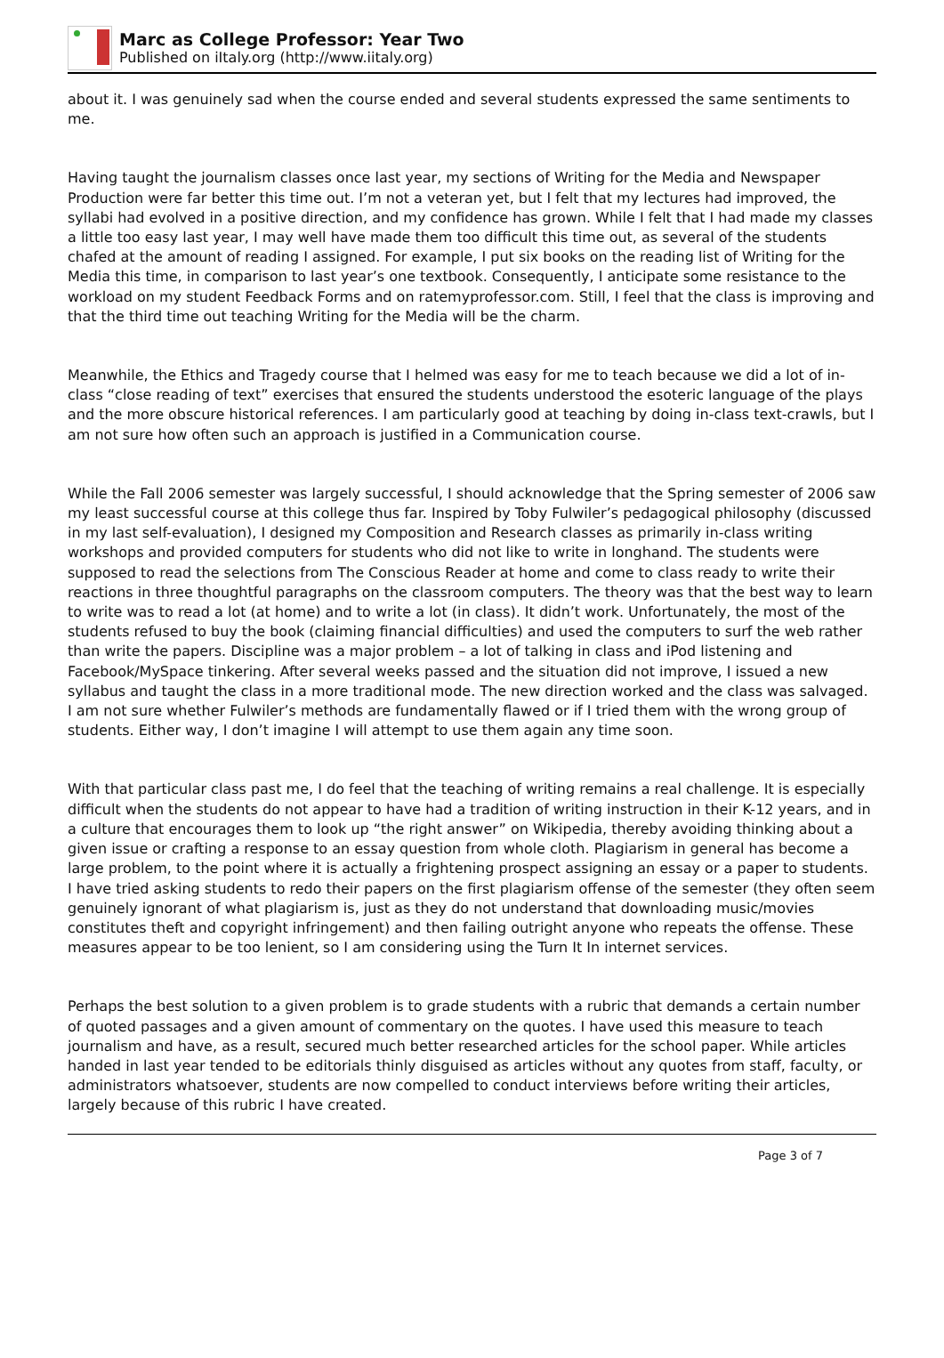Marc as College Professor: Year Two
Published on iItaly.org (http://www.iitaly.org)
about it. I was genuinely sad when the course ended and several students expressed the same sentiments to me.
Having taught the journalism classes once last year, my sections of Writing for the Media and Newspaper Production were far better this time out. I’m not a veteran yet, but I felt that my lectures had improved, the syllabi had evolved in a positive direction, and my confidence has grown. While I felt that I had made my classes a little too easy last year, I may well have made them too difficult this time out, as several of the students chafed at the amount of reading I assigned. For example, I put six books on the reading list of Writing for the Media this time, in comparison to last year’s one textbook. Consequently, I anticipate some resistance to the workload on my student Feedback Forms and on ratemyprofessor.com. Still, I feel that the class is improving and that the third time out teaching Writing for the Media will be the charm.
Meanwhile, the Ethics and Tragedy course that I helmed was easy for me to teach because we did a lot of in-class “close reading of text” exercises that ensured the students understood the esoteric language of the plays and the more obscure historical references. I am particularly good at teaching by doing in-class text-crawls, but I am not sure how often such an approach is justified in a Communication course.
While the Fall 2006 semester was largely successful, I should acknowledge that the Spring semester of 2006 saw my least successful course at this college thus far. Inspired by Toby Fulwiler’s pedagogical philosophy (discussed in my last self-evaluation), I designed my Composition and Research classes as primarily in-class writing workshops and provided computers for students who did not like to write in longhand. The students were supposed to read the selections from The Conscious Reader at home and come to class ready to write their reactions in three thoughtful paragraphs on the classroom computers. The theory was that the best way to learn to write was to read a lot (at home) and to write a lot (in class). It didn’t work. Unfortunately, the most of the students refused to buy the book (claiming financial difficulties) and used the computers to surf the web rather than write the papers. Discipline was a major problem – a lot of talking in class and iPod listening and Facebook/MySpace tinkering. After several weeks passed and the situation did not improve, I issued a new syllabus and taught the class in a more traditional mode. The new direction worked and the class was salvaged. I am not sure whether Fulwiler’s methods are fundamentally flawed or if I tried them with the wrong group of students. Either way, I don’t imagine I will attempt to use them again any time soon.
With that particular class past me, I do feel that the teaching of writing remains a real challenge. It is especially difficult when the students do not appear to have had a tradition of writing instruction in their K-12 years, and in a culture that encourages them to look up “the right answer” on Wikipedia, thereby avoiding thinking about a given issue or crafting a response to an essay question from whole cloth. Plagiarism in general has become a large problem, to the point where it is actually a frightening prospect assigning an essay or a paper to students. I have tried asking students to redo their papers on the first plagiarism offense of the semester (they often seem genuinely ignorant of what plagiarism is, just as they do not understand that downloading music/movies constitutes theft and copyright infringement) and then failing outright anyone who repeats the offense. These measures appear to be too lenient, so I am considering using the Turn It In internet services.
Perhaps the best solution to a given problem is to grade students with a rubric that demands a certain number of quoted passages and a given amount of commentary on the quotes. I have used this measure to teach journalism and have, as a result, secured much better researched articles for the school paper. While articles handed in last year tended to be editorials thinly disguised as articles without any quotes from staff, faculty, or administrators whatsoever, students are now compelled to conduct interviews before writing their articles, largely because of this rubric I have created.
Page 3 of 7